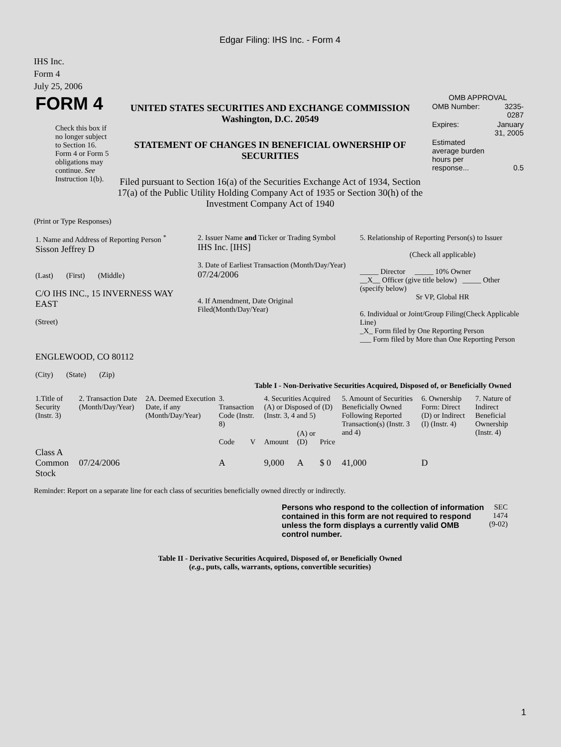Edgar Filing: IHS Inc. - Form 4
IHS Inc.
Form 4
July 25, 2006
| FORM 4 Check this box if no longer subject to Section 16. Form 4 or Form 5 obligations may continue. See Instruction 1(b). | UNITED STATES SECURITIES AND EXCHANGE COMMISSION Washington, D.C. 20549 STATEMENT OF CHANGES IN BENEFICIAL OWNERSHIP OF SECURITIES Filed pursuant to Section 16(a) of the Securities Exchange Act of 1934, Section 17(a) of the Public Utility Holding Company Act of 1935 or Section 30(h) of the Investment Company Act of 1940 | OMB APPROVAL / OMB Number: / 3235-0287 / / Expires: / January 31, 2005 / / Estimated average burden hours per response... / 0.5 / |
(Print or Type Responses)
| 1. Name and Address of Reporting Person <sup>*</sup> Sisson Jeffrey D (Last) (First) (Middle) C/O IHS INC., 15 INVERNESS WAY EAST (Street) ENGLEWOOD, CO 80112 (City) (State) (Zip) | 2. Issuer Name and Ticker or Trading Symbol IHS Inc. [IHS] 3. Date of Earliest Transaction (Month/Day/Year) 07/24/2006 4. If Amendment, Date Original Filed(Month/Day/Year) | 5. Relationship of Reporting Person(s) to Issuer (Check all applicable) _____ Director _____ 10% Owner __X__ Officer (give title below) _____ Other (specify below) Sr VP, Global HR 6. Individual or Joint/Group Filing(Check Applicable Line) _X_ Form filed by One Reporting Person ___ Form filed by More than One Reporting Person |
Table I - Non-Derivative Securities Acquired, Disposed of, or Beneficially Owned
| 1.Title of Security (Instr. 3) | 2. Transaction Date (Month/Day/Year) | 2A. Deemed Execution Date, if any (Month/Day/Year) | 3. Transaction Code (Instr. 8) | | 4. Securities Acquired (A) or Disposed of (D) (Instr. 3, 4 and 5) | | | 5. Amount of Securities Beneficially Owned Following Reported Transaction(s) (Instr. 3 and 4) | 6. Ownership Form: Direct (D) or Indirect (I) (Instr. 4) | 7. Nature of Indirect Beneficial Ownership (Instr. 4) |
| --- | --- | --- | --- | --- | --- | --- | --- | --- | --- | --- |
| | | | Code | V | Amount | (A) or (D) | Price | | | |
| Class A Common Stock | 07/24/2006 | | A | | 9,000 | A | $ 0 | 41,000 | D | |
Reminder: Report on a separate line for each class of securities beneficially owned directly or indirectly.
| Persons who respond to the collection of information contained in this form are not required to respond unless the form displays a currently valid OMB control number. | SEC 1474 (9-02) |
Table II - Derivative Securities Acquired, Disposed of, or Beneficially Owned
(e.g., puts, calls, warrants, options, convertible securities)
1